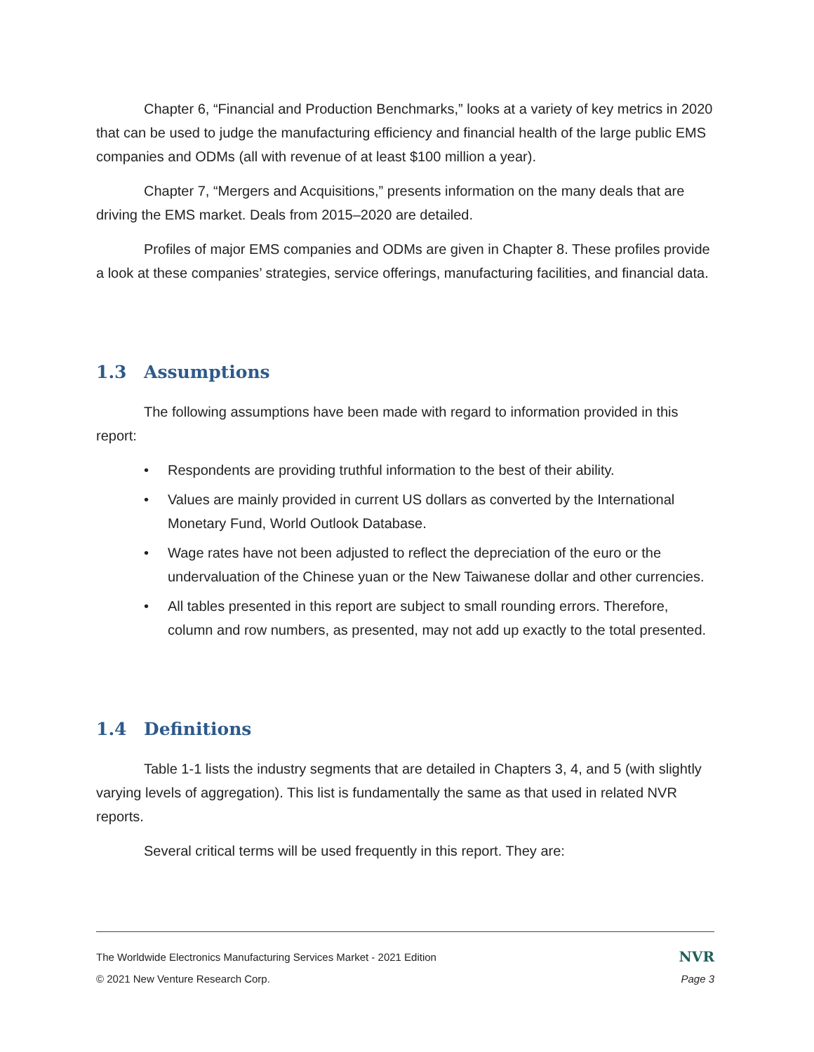Chapter 6, “Financial and Production Benchmarks,” looks at a variety of key metrics in 2020 that can be used to judge the manufacturing efficiency and financial health of the large public EMS companies and ODMs (all with revenue of at least $100 million a year).
Chapter 7, “Mergers and Acquisitions,” presents information on the many deals that are driving the EMS market. Deals from 2015–2020 are detailed.
Profiles of major EMS companies and ODMs are given in Chapter 8. These profiles provide a look at these companies’ strategies, service offerings, manufacturing facilities, and financial data.
1.3 Assumptions
The following assumptions have been made with regard to information provided in this report:
• Respondents are providing truthful information to the best of their ability.
• Values are mainly provided in current US dollars as converted by the International Monetary Fund, World Outlook Database.
• Wage rates have not been adjusted to reflect the depreciation of the euro or the undervaluation of the Chinese yuan or the New Taiwanese dollar and other currencies.
• All tables presented in this report are subject to small rounding errors. Therefore, column and row numbers, as presented, may not add up exactly to the total presented.
1.4 Definitions
Table 1-1 lists the industry segments that are detailed in Chapters 3, 4, and 5 (with slightly varying levels of aggregation). This list is fundamentally the same as that used in related NVR reports.
Several critical terms will be used frequently in this report. They are:
The Worldwide Electronics Manufacturing Services Market - 2021 Edition NVR
© 2021 New Venture Research Corp. Page 3